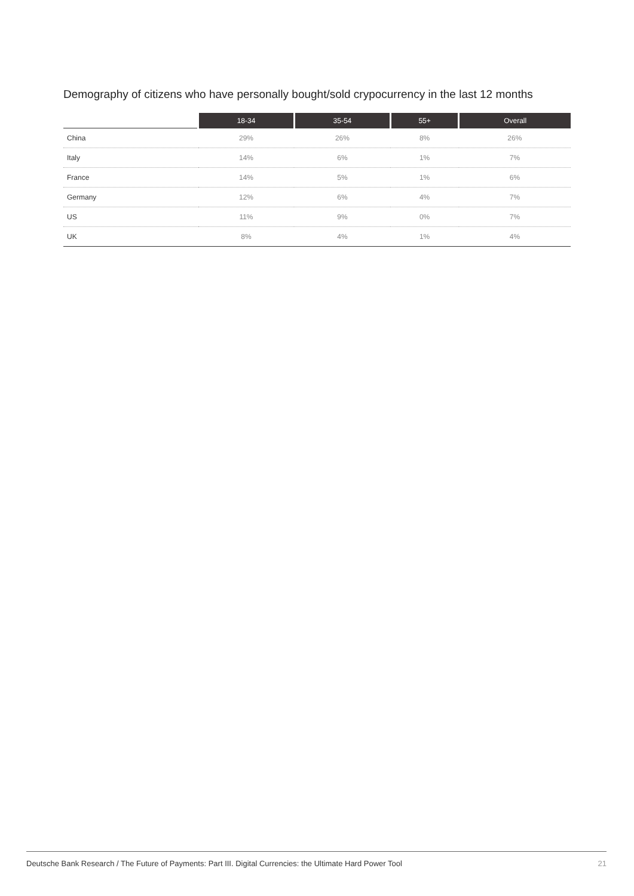Demography of citizens who have personally bought/sold crypocurrency in the last 12 months
| | 18-34 | 35-54 | 55+ | Overall |
| --- | --- | --- | --- | --- |
| China | 29% | 26% | 8% | 26% |
| Italy | 14% | 6% | 1% | 7% |
| France | 14% | 5% | 1% | 6% |
| Germany | 12% | 6% | 4% | 7% |
| US | 11% | 9% | 0% | 7% |
| UK | 8% | 4% | 1% | 4% |
Deutsche Bank Research / The Future of Payments: Part III. Digital Currencies: the Ultimate Hard Power Tool 21